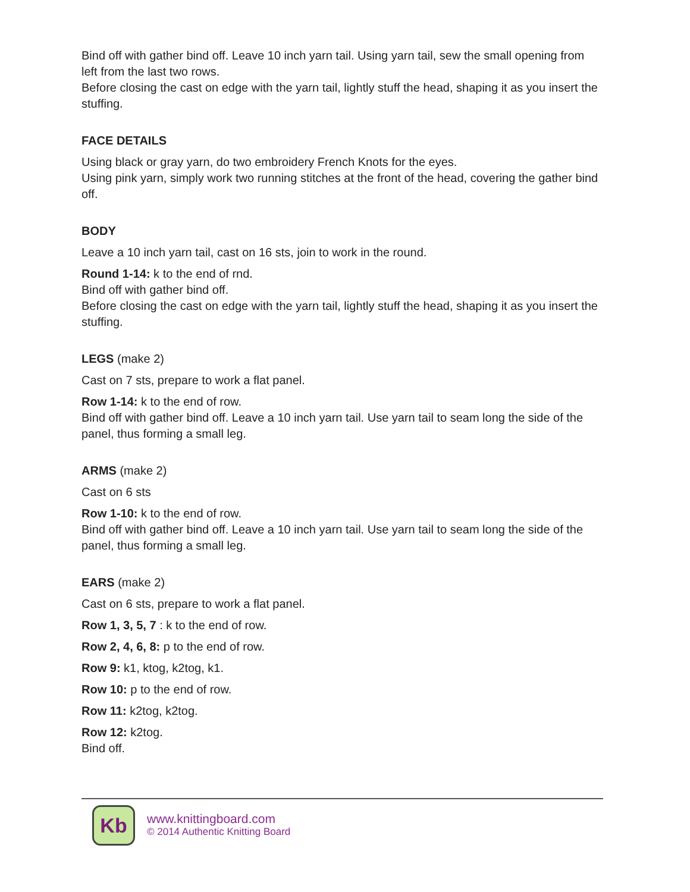Bind off with gather bind off. Leave 10 inch yarn tail. Using yarn tail, sew the small opening from left from the last two rows.
Before closing the cast on edge with the yarn tail, lightly stuff the head, shaping it as you insert the stuffing.
FACE DETAILS
Using black or gray yarn, do two embroidery French Knots for the eyes.
Using pink yarn, simply work two running stitches at the front of the head, covering the gather bind off.
BODY
Leave a 10 inch yarn tail, cast on 16 sts, join to work in the round.
Round 1-14: k to the end of rnd.
Bind off with gather bind off.
Before closing the cast on edge with the yarn tail, lightly stuff the head, shaping it as you insert the stuffing.
LEGS (make 2)
Cast on 7 sts, prepare to work a flat panel.
Row 1-14: k to the end of row.
Bind off with gather bind off. Leave a 10 inch yarn tail. Use yarn tail to seam long the side of the panel, thus forming a small leg.
ARMS (make 2)
Cast on 6 sts
Row 1-10: k to the end of row.
Bind off with gather bind off. Leave a 10 inch yarn tail. Use yarn tail to seam long the side of the panel, thus forming a small leg.
EARS (make 2)
Cast on 6 sts, prepare to work a flat panel.
Row 1, 3, 5, 7 : k to the end of row.
Row 2, 4, 6, 8: p to the end of row.
Row 9: k1, ktog, k2tog, k1.
Row 10: p to the end of row.
Row 11: k2tog, k2tog.
Row 12: k2tog.
Bind off.
Kb
www.knittingboard.com
© 2014 Authentic Knitting Board